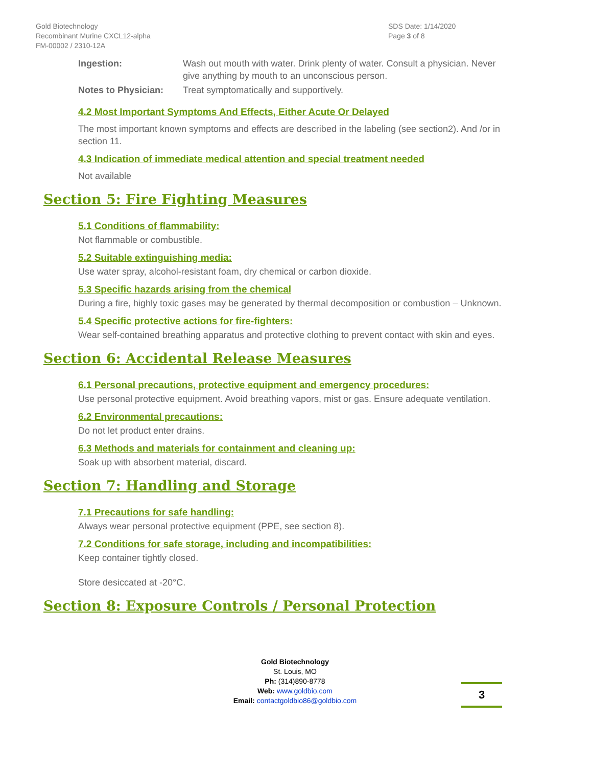Gold Biotechnology
Recombinant Murine CXCL12-alpha
FM-00002 / 2310-12A
SDS Date: 1/14/2020
Page 3 of 8
Ingestion: Wash out mouth with water. Drink plenty of water. Consult a physician. Never give anything by mouth to an unconscious person.
Notes to Physician:
Treat symptomatically and supportively.
4.2 Most Important Symptoms And Effects, Either Acute Or Delayed
The most important known symptoms and effects are described in the labeling (see section2). And /or in section 11.
4.3 Indication of immediate medical attention and special treatment needed
Not available
Section 5: Fire Fighting Measures
5.1 Conditions of flammability:
Not flammable or combustible.
5.2 Suitable extinguishing media:
Use water spray, alcohol-resistant foam, dry chemical or carbon dioxide.
5.3 Specific hazards arising from the chemical
During a fire, highly toxic gases may be generated by thermal decomposition or combustion – Unknown.
5.4 Specific protective actions for fire-fighters:
Wear self-contained breathing apparatus and protective clothing to prevent contact with skin and eyes.
Section 6: Accidental Release Measures
6.1 Personal precautions, protective equipment and emergency procedures:
Use personal protective equipment. Avoid breathing vapors, mist or gas. Ensure adequate ventilation.
6.2 Environmental precautions:
Do not let product enter drains.
6.3 Methods and materials for containment and cleaning up:
Soak up with absorbent material, discard.
Section 7: Handling and Storage
7.1 Precautions for safe handling:
Always wear personal protective equipment (PPE, see section 8).
7.2 Conditions for safe storage, including and incompatibilities:
Keep container tightly closed.
Store desiccated at -20°C.
Section 8: Exposure Controls / Personal Protection
Gold Biotechnology
St. Louis, MO
Ph: (314)890-8778
Web: www.goldbio.com
Email: contactgoldbio86@goldbio.com
3